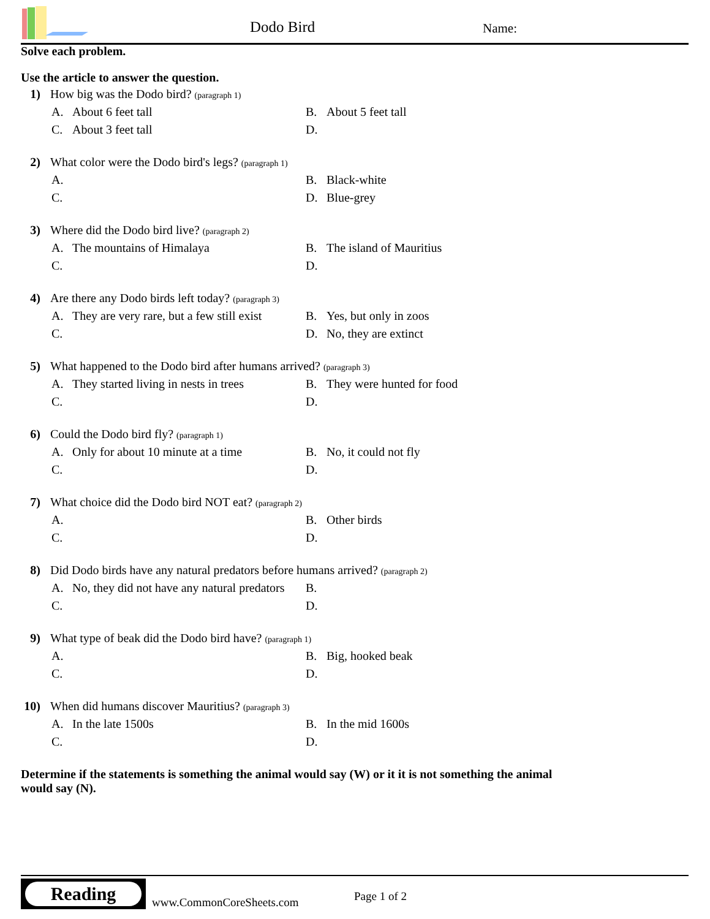Dodo Bird
Name:
Solve each problem.
Use the article to answer the question.
1) How big was the Dodo bird? (paragraph 1)
A. About 6 feet tall
B. About 5 feet tall
C. About 3 feet tall
D.
2) What color were the Dodo bird's legs? (paragraph 1)
A.
B. Black-white
C.
D. Blue-grey
3) Where did the Dodo bird live? (paragraph 2)
A. The mountains of Himalaya
B. The island of Mauritius
C.
D.
4) Are there any Dodo birds left today? (paragraph 3)
A. They are very rare, but a few still exist
B. Yes, but only in zoos
C.
D. No, they are extinct
5) What happened to the Dodo bird after humans arrived? (paragraph 3)
A. They started living in nests in trees
B. They were hunted for food
C.
D.
6) Could the Dodo bird fly? (paragraph 1)
A. Only for about 10 minute at a time
B. No, it could not fly
C.
D.
7) What choice did the Dodo bird NOT eat? (paragraph 2)
A.
B. Other birds
C.
D.
8) Did Dodo birds have any natural predators before humans arrived? (paragraph 2)
A. No, they did not have any natural predators
B.
C.
D.
9) What type of beak did the Dodo bird have? (paragraph 1)
A.
B. Big, hooked beak
C.
D.
10) When did humans discover Mauritius? (paragraph 3)
A. In the late 1500s
B. In the mid 1600s
C.
D.
Determine if the statements is something the animal would say (W) or it it is not something the animal would say (N).
Reading
www.CommonCoreSheets.com
Page 1 of 2